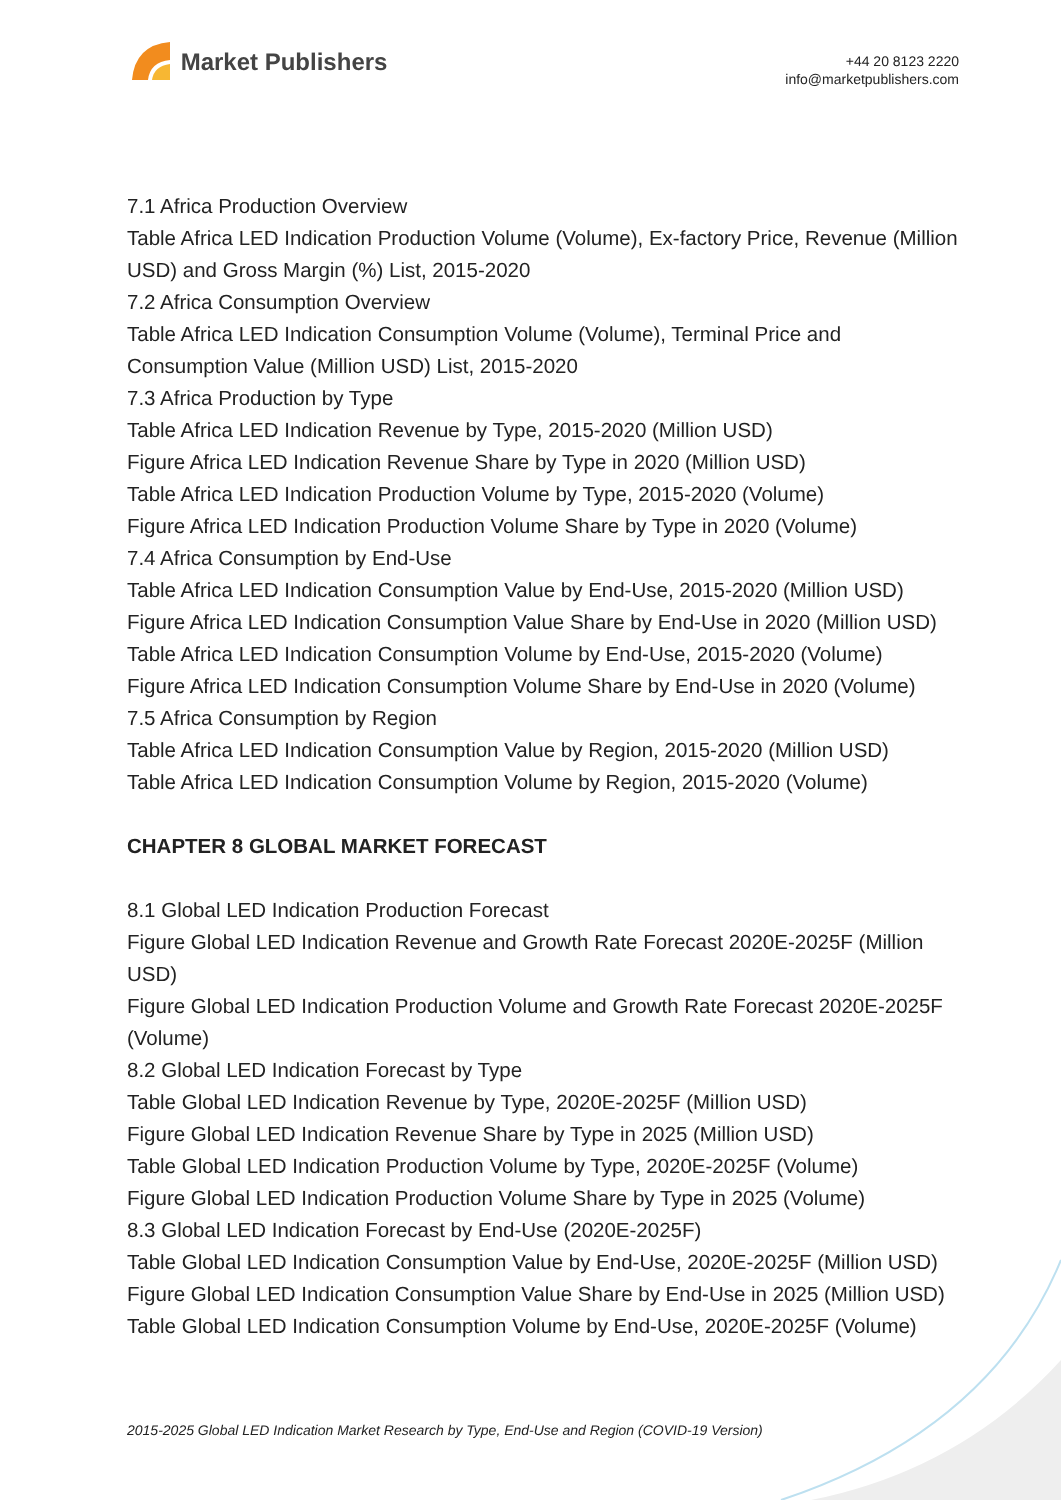Market Publishers
+44 20 8123 2220
info@marketpublishers.com
7.1 Africa Production Overview
Table Africa LED Indication Production Volume (Volume), Ex-factory Price, Revenue (Million USD) and Gross Margin (%) List, 2015-2020
7.2 Africa Consumption Overview
Table Africa LED Indication Consumption Volume (Volume), Terminal Price and Consumption Value (Million USD) List, 2015-2020
7.3 Africa Production by Type
Table Africa LED Indication Revenue by Type, 2015-2020 (Million USD)
Figure Africa LED Indication Revenue Share by Type in 2020 (Million USD)
Table Africa LED Indication Production Volume by Type, 2015-2020 (Volume)
Figure Africa LED Indication Production Volume Share by Type in 2020 (Volume)
7.4 Africa Consumption by End-Use
Table Africa LED Indication Consumption Value by End-Use, 2015-2020 (Million USD)
Figure Africa LED Indication Consumption Value Share by End-Use in 2020 (Million USD)
Table Africa LED Indication Consumption Volume by End-Use, 2015-2020 (Volume)
Figure Africa LED Indication Consumption Volume Share by End-Use in 2020 (Volume)
7.5 Africa Consumption by Region
Table Africa LED Indication Consumption Value by Region, 2015-2020 (Million USD)
Table Africa LED Indication Consumption Volume by Region, 2015-2020 (Volume)
CHAPTER 8 GLOBAL MARKET FORECAST
8.1 Global LED Indication Production Forecast
Figure Global LED Indication Revenue and Growth Rate Forecast 2020E-2025F (Million USD)
Figure Global LED Indication Production Volume and Growth Rate Forecast 2020E-2025F (Volume)
8.2 Global LED Indication Forecast by Type
Table Global LED Indication Revenue by Type, 2020E-2025F (Million USD)
Figure Global LED Indication Revenue Share by Type in 2025 (Million USD)
Table Global LED Indication Production Volume by Type, 2020E-2025F (Volume)
Figure Global LED Indication Production Volume Share by Type in 2025 (Volume)
8.3 Global LED Indication Forecast by End-Use (2020E-2025F)
Table Global LED Indication Consumption Value by End-Use, 2020E-2025F (Million USD)
Figure Global LED Indication Consumption Value Share by End-Use in 2025 (Million USD)
Table Global LED Indication Consumption Volume by End-Use, 2020E-2025F (Volume)
2015-2025 Global LED Indication Market Research by Type, End-Use and Region (COVID-19 Version)